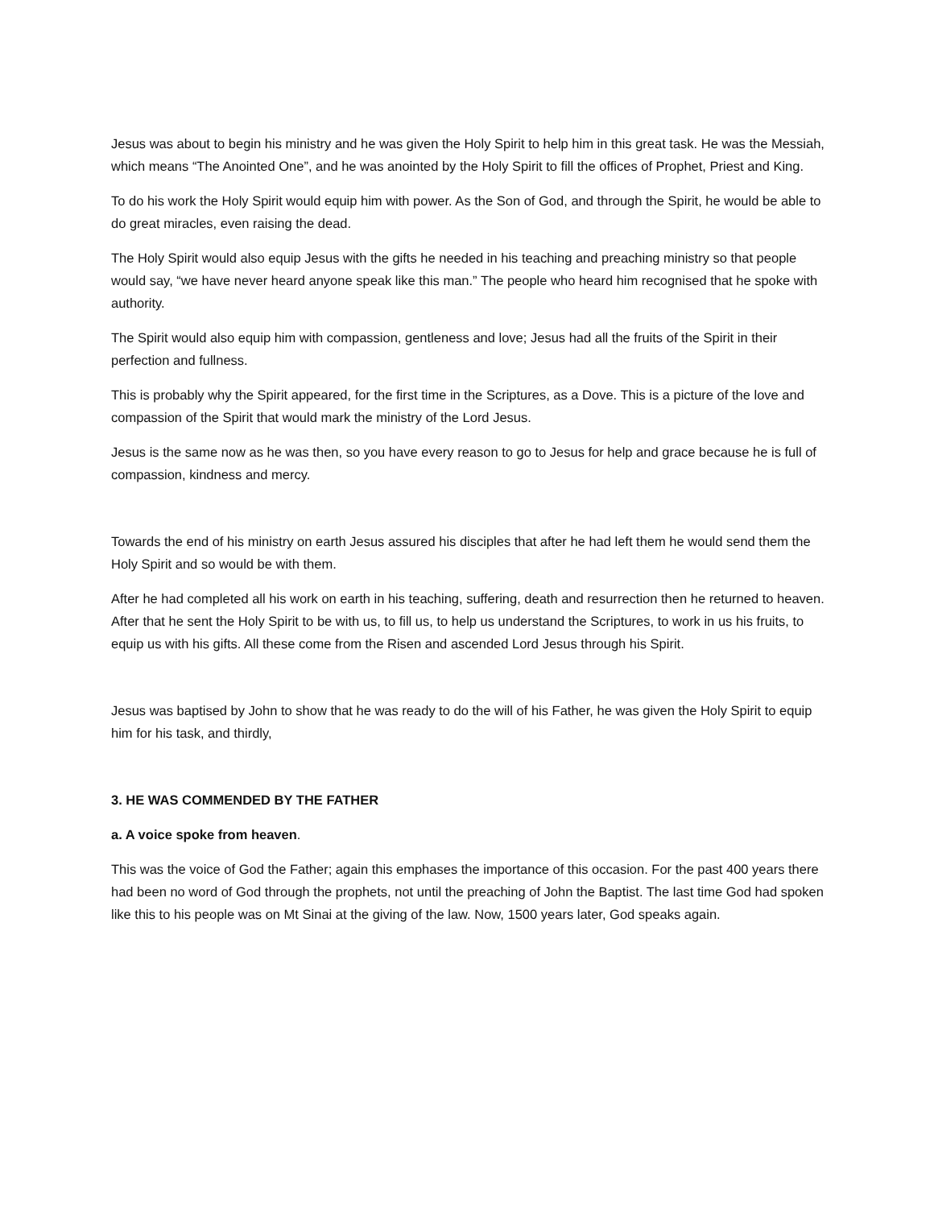Jesus was about to begin his ministry and he was given the Holy Spirit to help him in this great task. He was the Messiah, which means “The Anointed One”, and he was anointed by the Holy Spirit to fill the offices of Prophet, Priest and King.
To do his work the Holy Spirit would equip him with power. As the Son of God, and through the Spirit, he would be able to do great miracles, even raising the dead.
The Holy Spirit would also equip Jesus with the gifts he needed in his teaching and preaching ministry so that people would say, “we have never heard anyone speak like this man.” The people who heard him recognised that he spoke with authority.
The Spirit would also equip him with compassion, gentleness and love; Jesus had all the fruits of the Spirit in their perfection and fullness.
This is probably why the Spirit appeared, for the first time in the Scriptures, as a Dove. This is a picture of the love and compassion of the Spirit that would mark the ministry of the Lord Jesus.
Jesus is the same now as he was then, so you have every reason to go to Jesus for help and grace because he is full of compassion, kindness and mercy.
Towards the end of his ministry on earth Jesus assured his disciples that after he had left them he would send them the Holy Spirit and so would be with them.
After he had completed all his work on earth in his teaching, suffering, death and resurrection then he returned to heaven. After that he sent the Holy Spirit to be with us, to fill us, to help us understand the Scriptures, to work in us his fruits, to equip us with his gifts. All these come from the Risen and ascended Lord Jesus through his Spirit.
Jesus was baptised by John to show that he was ready to do the will of his Father, he was given the Holy Spirit to equip him for his task, and thirdly,
3. HE WAS COMMENDED BY THE FATHER
a. A voice spoke from heaven.
This was the voice of God the Father; again this emphases the importance of this occasion. For the past 400 years there had been no word of God through the prophets, not until the preaching of John the Baptist. The last time God had spoken like this to his people was on Mt Sinai at the giving of the law. Now, 1500 years later, God speaks again.